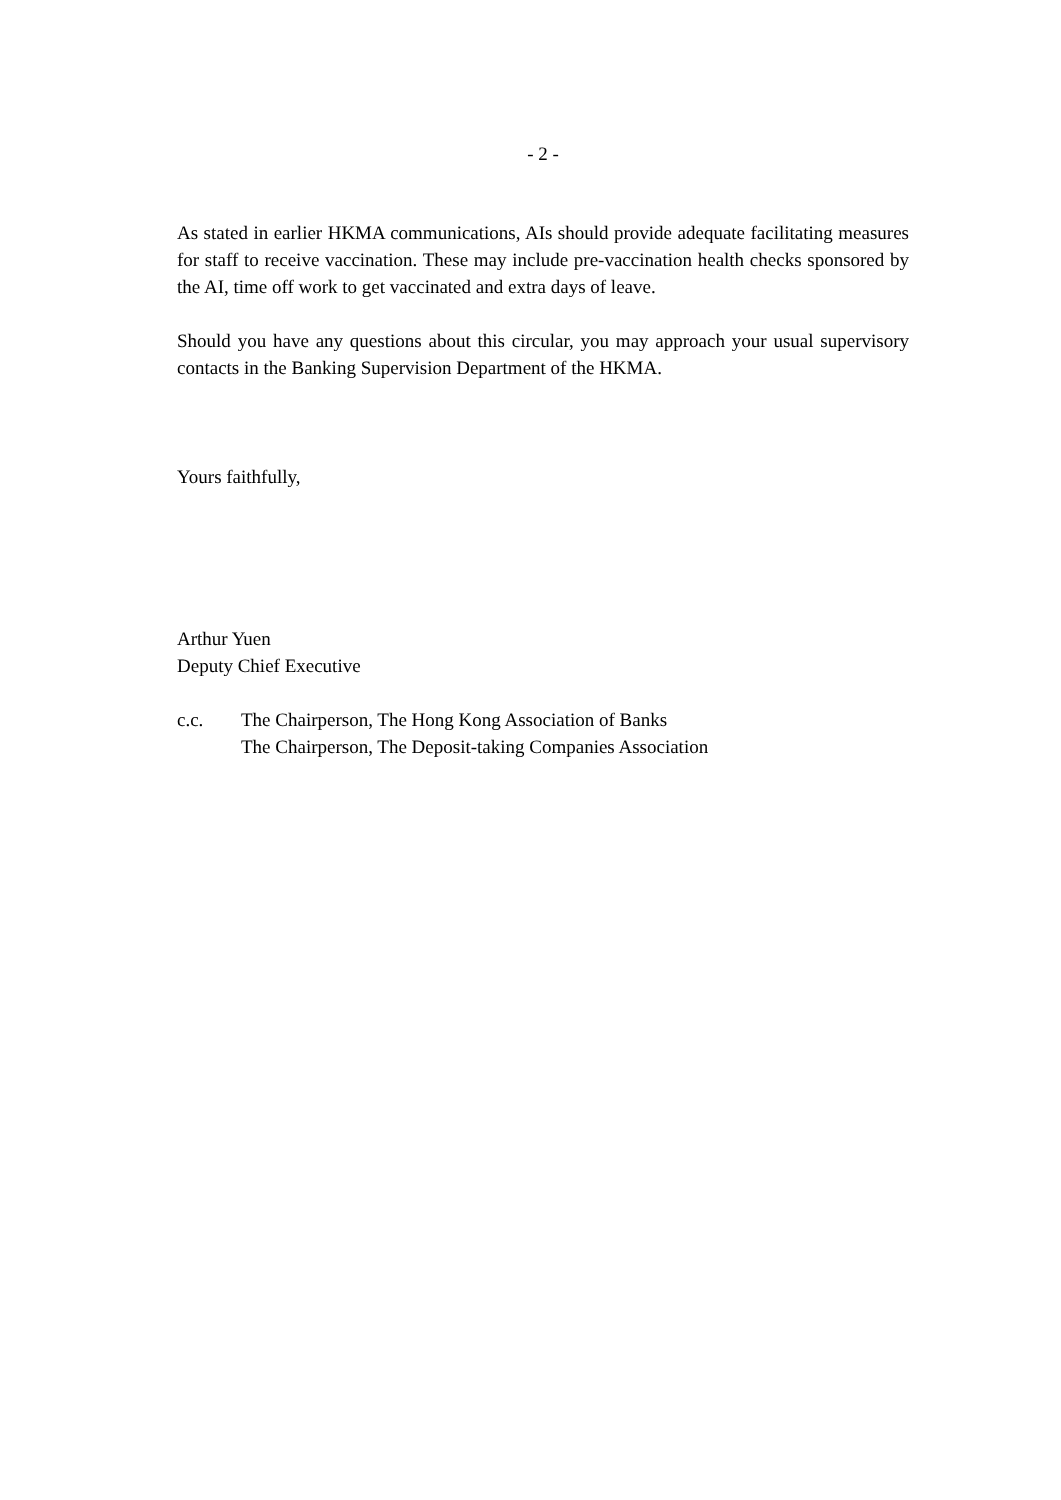- 2 -
As stated in earlier HKMA communications, AIs should provide adequate facilitating measures for staff to receive vaccination. These may include pre-vaccination health checks sponsored by the AI, time off work to get vaccinated and extra days of leave.
Should you have any questions about this circular, you may approach your usual supervisory contacts in the Banking Supervision Department of the HKMA.
Yours faithfully,
Arthur Yuen
Deputy Chief Executive
c.c. The Chairperson, The Hong Kong Association of Banks
The Chairperson, The Deposit-taking Companies Association